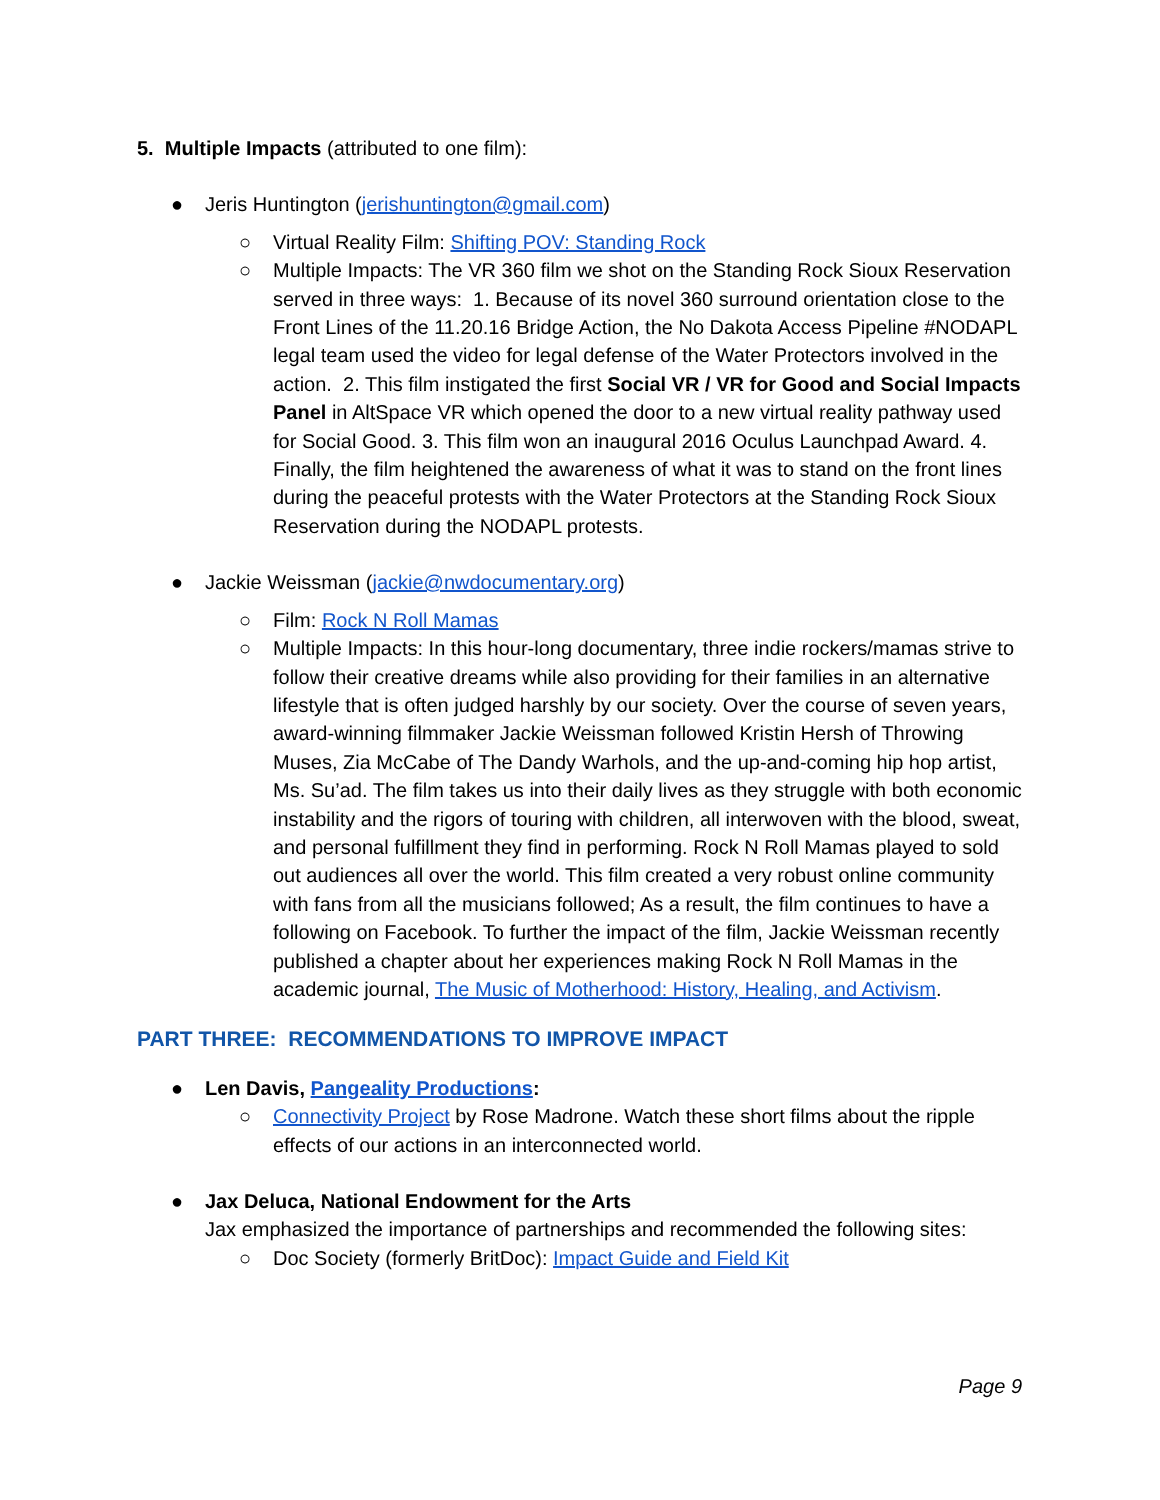5. Multiple Impacts (attributed to one film):
● Jeris Huntington (jerishuntington@gmail.com)
○ Virtual Reality Film: Shifting POV: Standing Rock
○ Multiple Impacts: The VR 360 film we shot on the Standing Rock Sioux Reservation served in three ways: 1. Because of its novel 360 surround orientation close to the Front Lines of the 11.20.16 Bridge Action, the No Dakota Access Pipeline #NODAPL legal team used the video for legal defense of the Water Protectors involved in the action. 2. This film instigated the first Social VR / VR for Good and Social Impacts Panel in AltSpace VR which opened the door to a new virtual reality pathway used for Social Good. 3. This film won an inaugural 2016 Oculus Launchpad Award. 4. Finally, the film heightened the awareness of what it was to stand on the front lines during the peaceful protests with the Water Protectors at the Standing Rock Sioux Reservation during the NODAPL protests.
● Jackie Weissman (jackie@nwdocumentary.org)
○ Film: Rock N Roll Mamas
○ Multiple Impacts: In this hour-long documentary, three indie rockers/mamas strive to follow their creative dreams while also providing for their families in an alternative lifestyle that is often judged harshly by our society. Over the course of seven years, award-winning filmmaker Jackie Weissman followed Kristin Hersh of Throwing Muses, Zia McCabe of The Dandy Warhols, and the up-and-coming hip hop artist, Ms. Su’ad. The film takes us into their daily lives as they struggle with both economic instability and the rigors of touring with children, all interwoven with the blood, sweat, and personal fulfillment they find in performing. Rock N Roll Mamas played to sold out audiences all over the world. This film created a very robust online community with fans from all the musicians followed; As a result, the film continues to have a following on Facebook. To further the impact of the film, Jackie Weissman recently published a chapter about her experiences making Rock N Roll Mamas in the academic journal, The Music of Motherhood: History, Healing, and Activism.
PART THREE: RECOMMENDATIONS TO IMPROVE IMPACT
● Len Davis, Pangeality Productions:
○ Connectivity Project by Rose Madrone. Watch these short films about the ripple effects of our actions in an interconnected world.
● Jax Deluca, National Endowment for the Arts
Jax emphasized the importance of partnerships and recommended the following sites:
○ Doc Society (formerly BritDoc): Impact Guide and Field Kit
Page 9